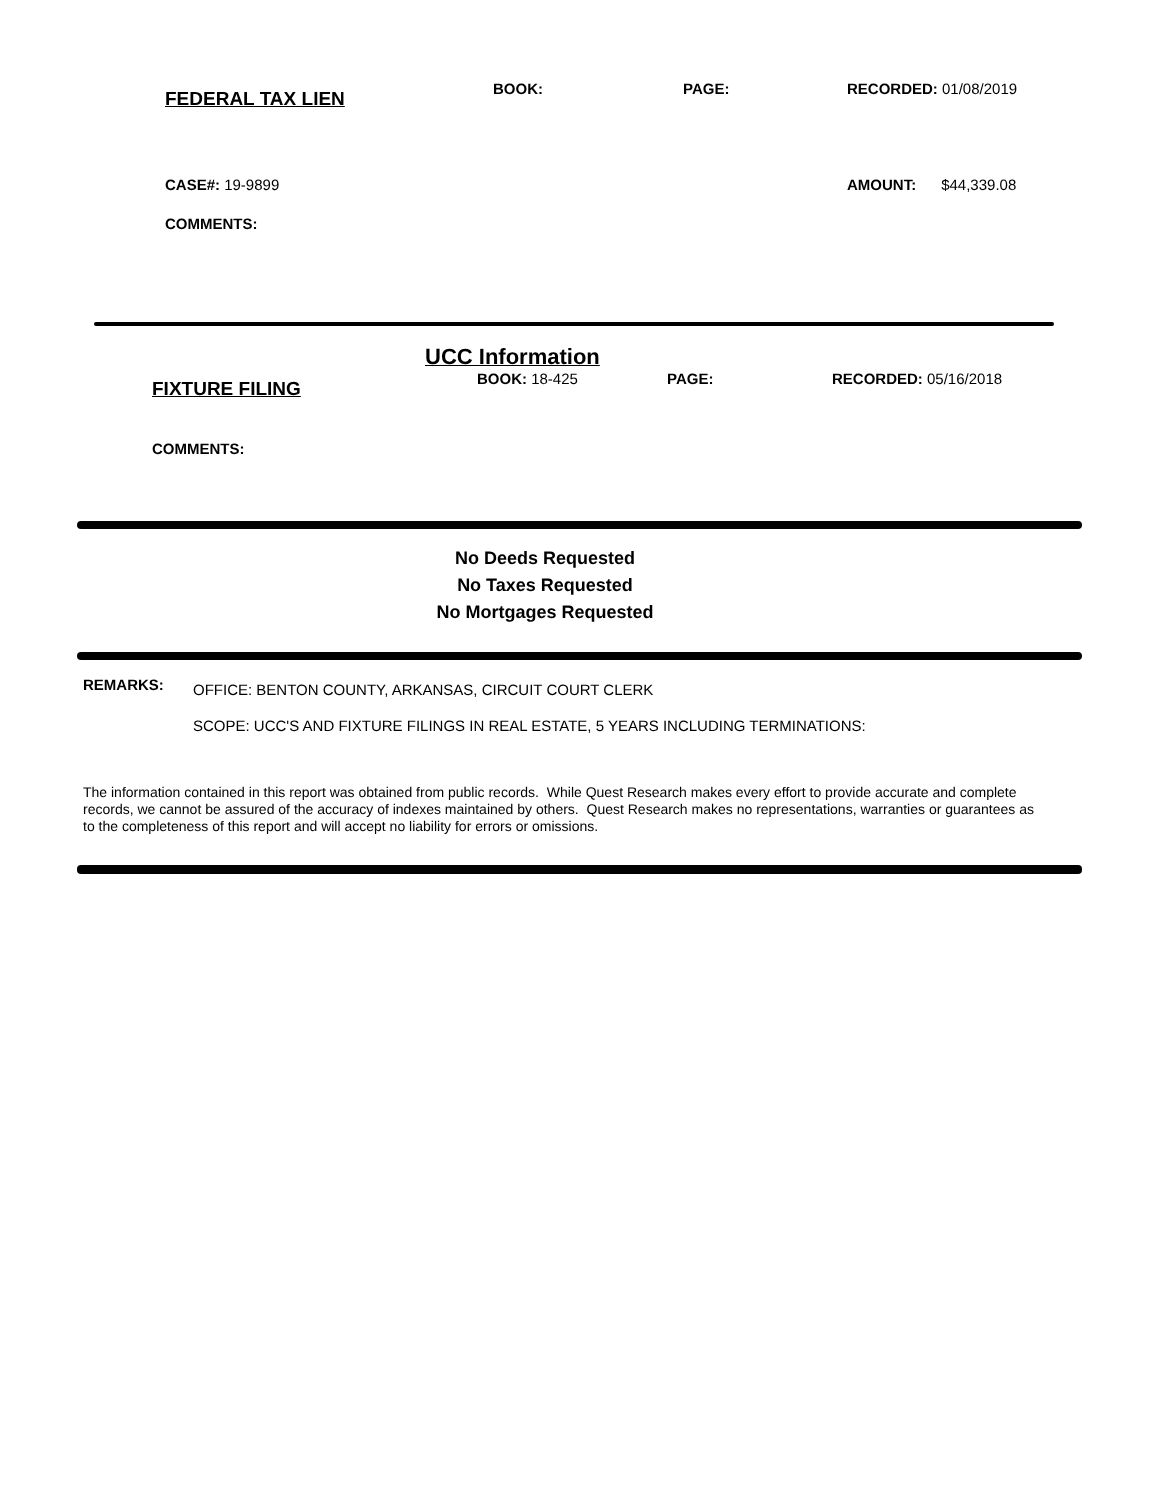FEDERAL TAX LIEN
BOOK: PAGE: RECORDED: 01/08/2019
CASE#: 19-9899 AMOUNT: $44,339.08
COMMENTS:
UCC Information
FIXTURE FILING
BOOK: 18-425 PAGE: RECORDED: 05/16/2018
COMMENTS:
No Deeds Requested
No Taxes Requested
No Mortgages Requested
REMARKS:
OFFICE: BENTON COUNTY, ARKANSAS, CIRCUIT COURT CLERK
SCOPE: UCC'S AND FIXTURE FILINGS IN REAL ESTATE, 5 YEARS INCLUDING TERMINATIONS:
The information contained in this report was obtained from public records. While Quest Research makes every effort to provide accurate and complete records, we cannot be assured of the accuracy of indexes maintained by others. Quest Research makes no representations, warranties or guarantees as to the completeness of this report and will accept no liability for errors or omissions.